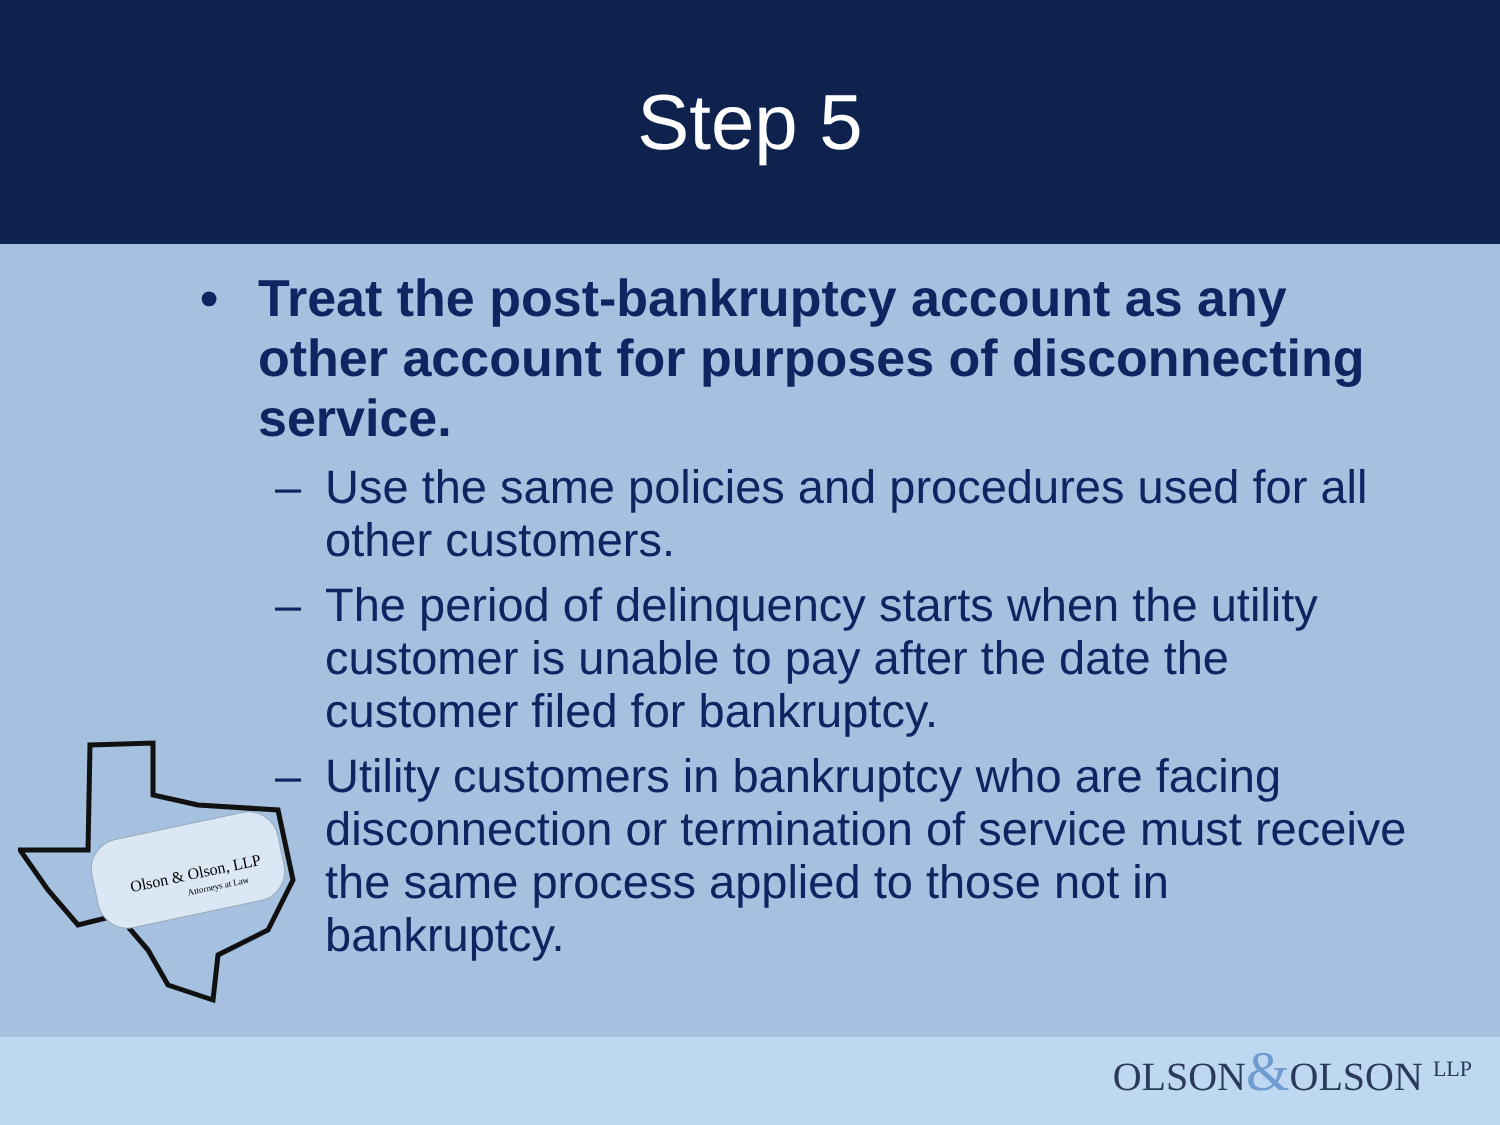Step 5
• Treat the post-bankruptcy account as any other account for purposes of disconnecting service.
– Use the same policies and procedures used for all other customers.
– The period of delinquency starts when the utility customer is unable to pay after the date the customer filed for bankruptcy.
– Utility customers in bankruptcy who are facing disconnection or termination of service must receive the same process applied to those not in bankruptcy.
Olson & Olson, LLP
Attorneys at Law
OLSON&OLSON <sup>LLP</sup>